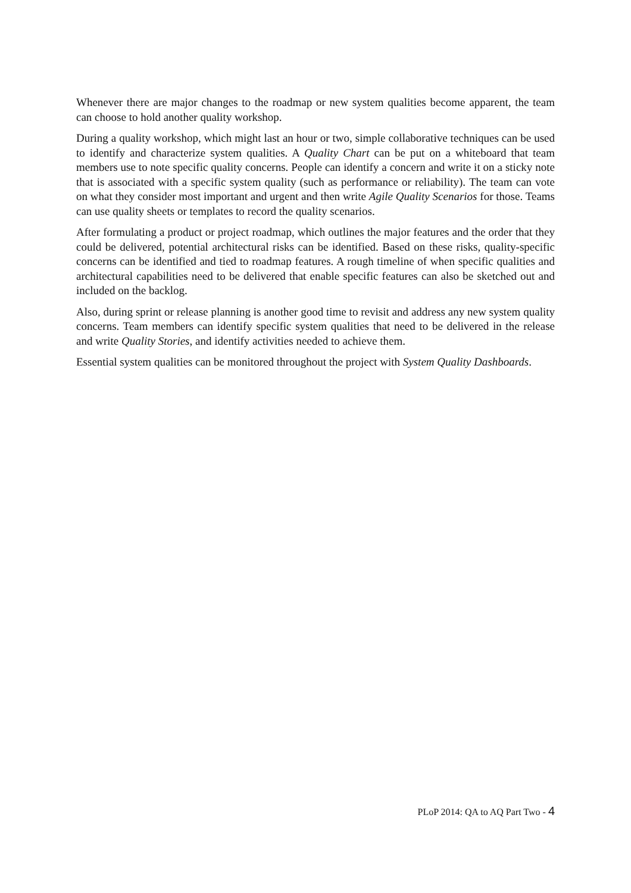Whenever there are major changes to the roadmap or new system qualities become apparent, the team can choose to hold another quality workshop.
During a quality workshop, which might last an hour or two, simple collaborative techniques can be used to identify and characterize system qualities. A Quality Chart can be put on a whiteboard that team members use to note specific quality concerns. People can identify a concern and write it on a sticky note that is associated with a specific system quality (such as performance or reliability). The team can vote on what they consider most important and urgent and then write Agile Quality Scenarios for those. Teams can use quality sheets or templates to record the quality scenarios.
After formulating a product or project roadmap, which outlines the major features and the order that they could be delivered, potential architectural risks can be identified. Based on these risks, quality-specific concerns can be identified and tied to roadmap features. A rough timeline of when specific qualities and architectural capabilities need to be delivered that enable specific features can also be sketched out and included on the backlog.
Also, during sprint or release planning is another good time to revisit and address any new system quality concerns. Team members can identify specific system qualities that need to be delivered in the release and write Quality Stories, and identify activities needed to achieve them.
Essential system qualities can be monitored throughout the project with System Quality Dashboards.
PLoP 2014: QA to AQ Part Two - 4